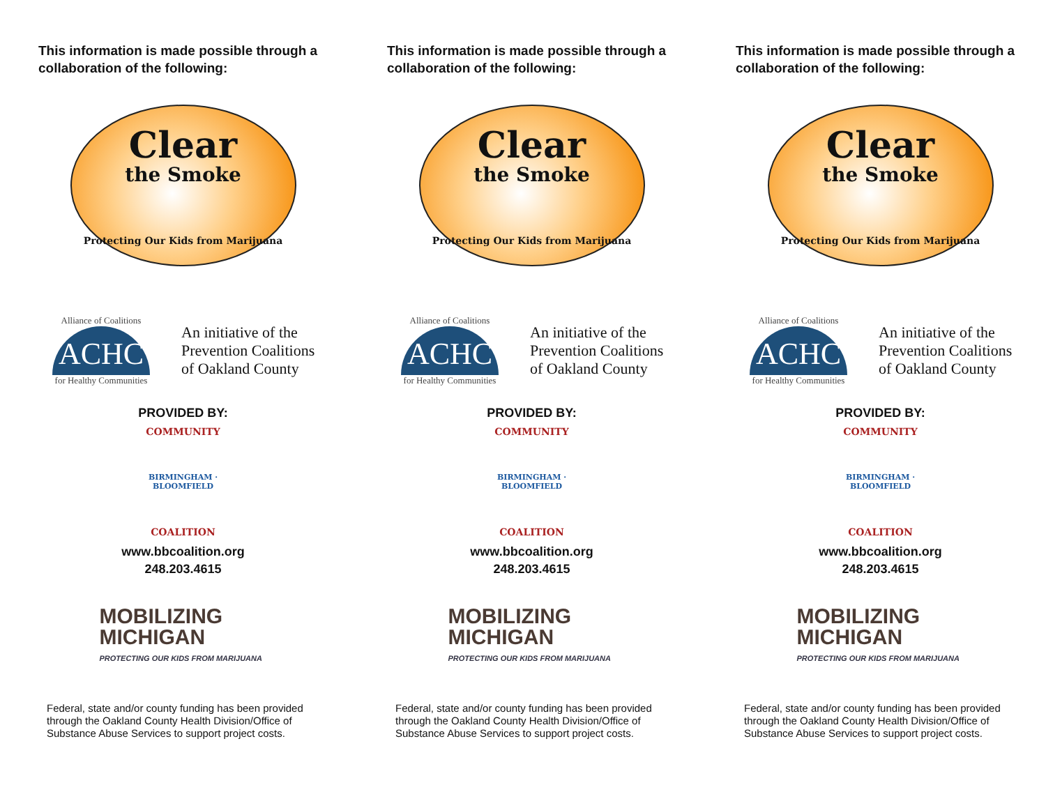This information is made possible through a collaboration of the following:
Clear
the Smoke
Protecting Our Kids from Marijuana
Alliance of Coalitions
ACHC
for Healthy Communities
An initiative of the
Prevention Coalitions
of Oakland County
PROVIDED BY:
COMMUNITY
BIRMINGHAM · BLOOMFIELD
COALITION
www.bbcoalition.org
248.203.4615
MOBILIZING
MICHIGAN
PROTECTING OUR KIDS FROM MARIJUANA
Federal, state and/or county funding has been provided through the Oakland County Health Division/Office of Substance Abuse Services to support project costs.
This information is made possible through a collaboration of the following:
Clear
the Smoke
Protecting Our Kids from Marijuana
Alliance of Coalitions
ACHC
for Healthy Communities
An initiative of the
Prevention Coalitions
of Oakland County
PROVIDED BY:
COMMUNITY
BIRMINGHAM · BLOOMFIELD
COALITION
www.bbcoalition.org
248.203.4615
MOBILIZING
MICHIGAN
PROTECTING OUR KIDS FROM MARIJUANA
Federal, state and/or county funding has been provided through the Oakland County Health Division/Office of Substance Abuse Services to support project costs.
This information is made possible through a collaboration of the following:
Clear
the Smoke
Protecting Our Kids from Marijuana
Alliance of Coalitions
ACHC
for Healthy Communities
An initiative of the
Prevention Coalitions
of Oakland County
PROVIDED BY:
COMMUNITY
BIRMINGHAM · BLOOMFIELD
COALITION
www.bbcoalition.org
248.203.4615
MOBILIZING
MICHIGAN
PROTECTING OUR KIDS FROM MARIJUANA
Federal, state and/or county funding has been provided through the Oakland County Health Division/Office of Substance Abuse Services to support project costs.